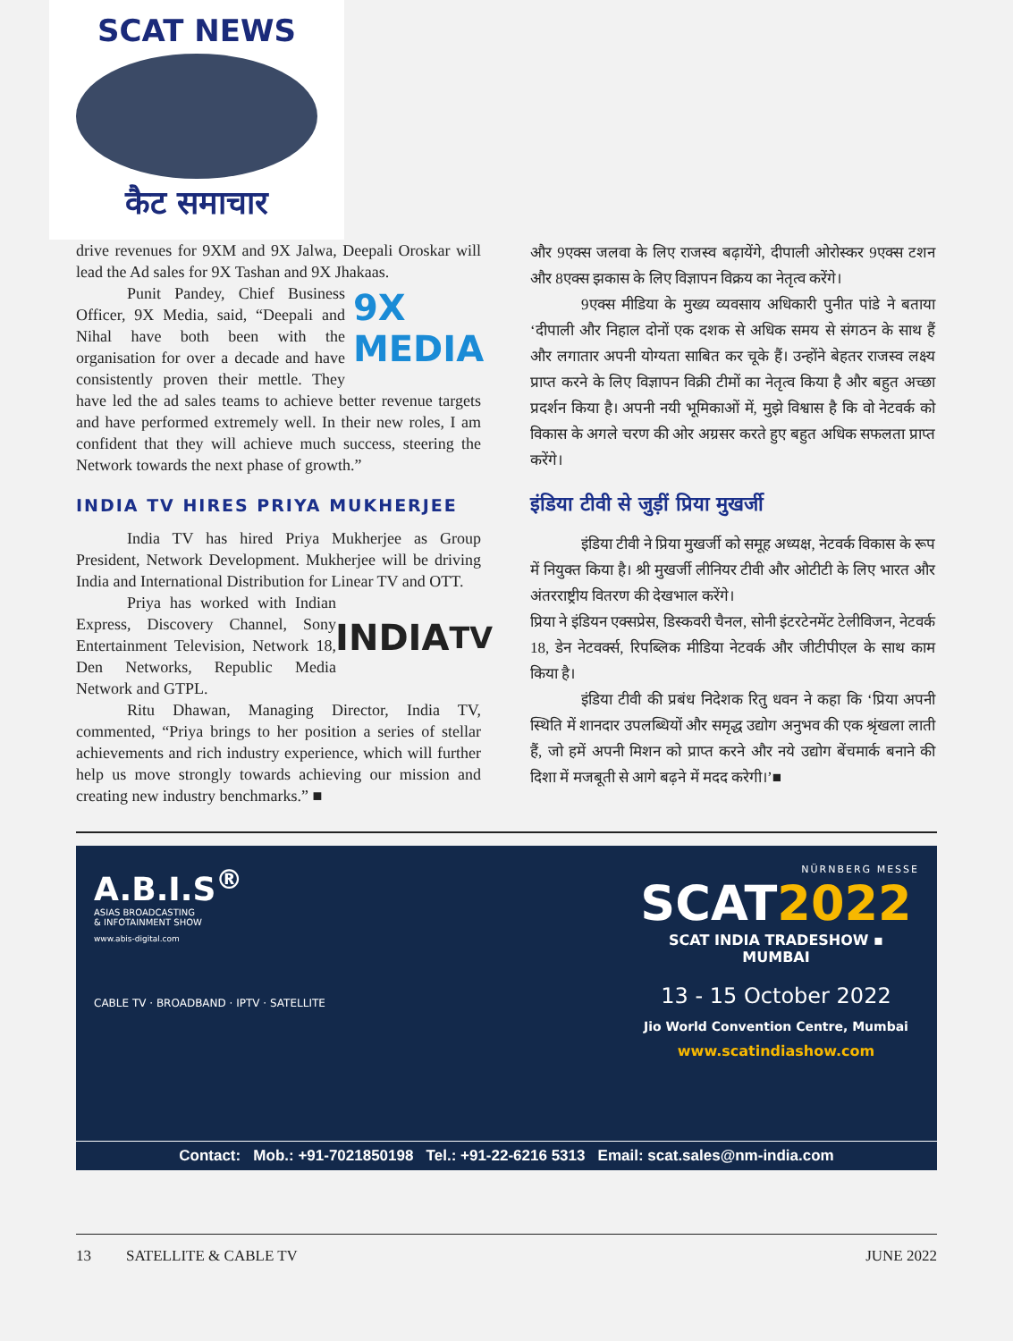SCAT NEWS
कैट समाचार
drive revenues for 9XM and 9X Jalwa, Deepali Oroskar will lead the Ad sales for 9X Tashan and 9X Jhakaas.
9X MEDIA
Punit Pandey, Chief Business Officer, 9X Media, said, “Deepali and Nihal have both been with the organisation for over a decade and have consistently proven their mettle. They have led the ad sales teams to achieve better revenue targets and have performed extremely well. In their new roles, I am confident that they will achieve much success, steering the Network towards the next phase of growth.”
INDIA TV HIRES PRIYA MUKHERJEE
India TV has hired Priya Mukherjee as Group President, Network Development. Mukherjee will be driving India and International Distribution for Linear TV and OTT.
INDIA<sup>TV</sup>
Priya has worked with Indian Express, Discovery Channel, Sony Entertainment Television, Network 18, Den Networks, Republic Media Network and GTPL.
Ritu Dhawan, Managing Director, India TV, commented, “Priya brings to her position a series of stellar achievements and rich industry experience, which will further help us move strongly towards achieving our mission and creating new industry benchmarks.” ■
और 9एक्स जलवा के लिए राजस्व बढ़ायेंगे, दीपाली ओरोस्कर 9एक्स टशन और 8एक्स झकास के लिए विज्ञापन विक्रय का नेतृत्व करेंगे।
9एक्स मीडिया के मुख्य व्यवसाय अधिकारी पुनीत पांडे ने बताया ‘दीपाली और निहाल दोनों एक दशक से अधिक समय से संगठन के साथ हैं और लगातार अपनी योग्यता साबित कर चूके हैं। उन्होंने बेहतर राजस्व लक्ष्य प्राप्त करने के लिए विज्ञापन विक्री टीमों का नेतृत्व किया है और बहुत अच्छा प्रदर्शन किया है। अपनी नयी भूमिकाओं में, मुझे विश्वास है कि वो नेटवर्क को विकास के अगले चरण की ओर अग्रसर करते हुए बहुत अधिक सफलता प्राप्त करेंगे।
इंडिया टीवी से जुड़ीं प्रिया मुखर्जी
इंडिया टीवी ने प्रिया मुखर्जी को समूह अध्यक्ष, नेटवर्क विकास के रूप में नियुक्त किया है। श्री मुखर्जी लीनियर टीवी और ओटीटी के लिए भारत और अंतरराष्ट्रीय वितरण की देखभाल करेंगे।
प्रिया ने इंडियन एक्सप्रेस, डिस्कवरी चैनल, सोनी इंटरटेनमेंट टेलीविजन, नेटवर्क 18, डेन नेटवर्क्स, रिपब्लिक मीडिया नेटवर्क और जीटीपीएल के साथ काम किया है।
इंडिया टीवी की प्रबंध निदेशक रितु धवन ने कहा कि ‘प्रिया अपनी स्थिति में शानदार उपलब्धियों और समृद्ध उद्योग अनुभव की एक श्रृंखला लाती हैं, जो हमें अपनी मिशन को प्राप्त करने और नये उद्योग बेंचमार्क बनाने की दिशा में मजबूती से आगे बढ़ने में मदद करेगी।’■
A.B.I.S<sup>®</sup>
ASIAS BROADCASTING
& INFOTAINMENT SHOW
www.abis-digital.com
CABLE TV · BROADBAND · IPTV · SATELLITE
NÜRNBERG MESSE
SCAT2022
SCAT INDIA TRADESHOW ▪ MUMBAI
13 - 15 October 2022
Jio World Convention Centre, Mumbai
www.scatindiashow.com
Contact: Mob.: +91-7021850198 Tel.: +91-22-6216 5313 Email: scat.sales@nm-india.com
13 SATELLITE & CABLE TV JUNE 2022